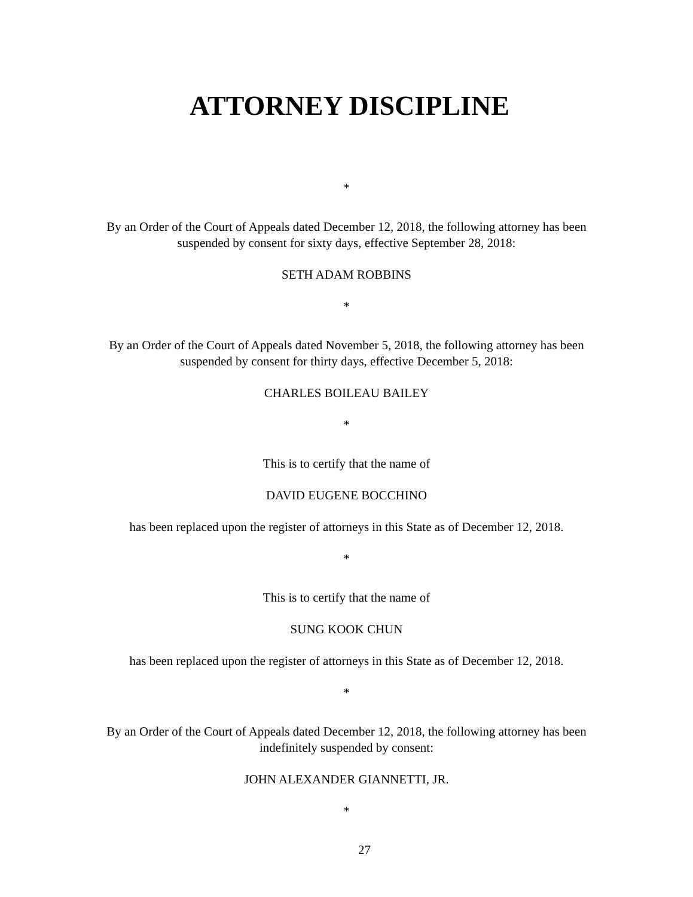ATTORNEY DISCIPLINE
*
By an Order of the Court of Appeals dated December 12, 2018, the following attorney has been
suspended by consent for sixty days, effective September 28, 2018:
SETH ADAM ROBBINS
*
By an Order of the Court of Appeals dated November 5, 2018, the following attorney has been
suspended by consent for thirty days, effective December 5, 2018:
CHARLES BOILEAU BAILEY
*
This is to certify that the name of
DAVID EUGENE BOCCHINO
has been replaced upon the register of attorneys in this State as of December 12, 2018.
*
This is to certify that the name of
SUNG KOOK CHUN
has been replaced upon the register of attorneys in this State as of December 12, 2018.
*
By an Order of the Court of Appeals dated December 12, 2018, the following attorney has been
indefinitely suspended by consent:
JOHN ALEXANDER GIANNETTI, JR.
*
27